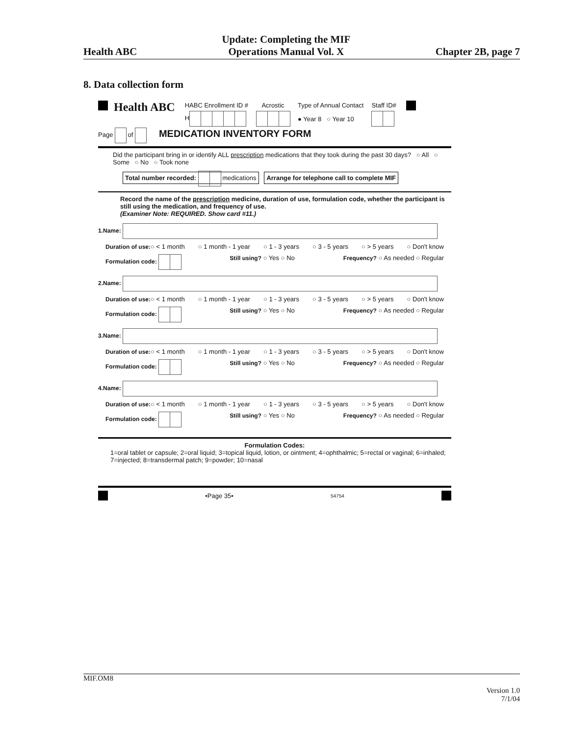Health ABC
Update: Completing the MIF
Operations Manual Vol. X
Chapter 2B, page 7
8. Data collection form
Health ABC
| HABC Enrollment ID # | Acrostic | Type of Annual Contact | Staff ID# |
| --- | --- | --- | --- |
| H | | ● Year 8 ○ Year 10 | |
Page of MEDICATION INVENTORY FORM
Did the participant bring in or identify ALL prescription medications that they took during the past 30 days? ○ All ○ Some ○ No ○ Took none
Total number recorded: medications Arrange for telephone call to complete MIF
Record the name of the prescription medicine, duration of use, formulation code, whether the participant is still using the medication, and frequency of use.
(Examiner Note: REQUIRED. Show card #11.)
1.Name:
Duration of use:○ < 1 month ○ 1 month - 1 year ○ 1 - 3 years ○ 3 - 5 years ○ > 5 years ○ Don't know
Formulation code: Still using? ○ Yes ○ No Frequency? ○ As needed ○ Regular
2.Name:
Duration of use:○ < 1 month ○ 1 month - 1 year ○ 1 - 3 years ○ 3 - 5 years ○ > 5 years ○ Don't know
Formulation code: Still using? ○ Yes ○ No Frequency? ○ As needed ○ Regular
3.Name:
Duration of use:○ < 1 month ○ 1 month - 1 year ○ 1 - 3 years ○ 3 - 5 years ○ > 5 years ○ Don't know
Formulation code: Still using? ○ Yes ○ No Frequency? ○ As needed ○ Regular
4.Name:
Duration of use:○ < 1 month ○ 1 month - 1 year ○ 1 - 3 years ○ 3 - 5 years ○ > 5 years ○ Don't know
Formulation code: Still using? ○ Yes ○ No Frequency? ○ As needed ○ Regular
Formulation Codes:
1=oral tablet or capsule; 2=oral liquid; 3=topical liquid, lotion, or ointment; 4=ophthalmic; 5=rectal or vaginal; 6=inhaled; 7=injected; 8=transdermal patch; 9=powder; 10=nasal
•Page 35• 54754
MIF.OM8
Version 1.0
7/1/04